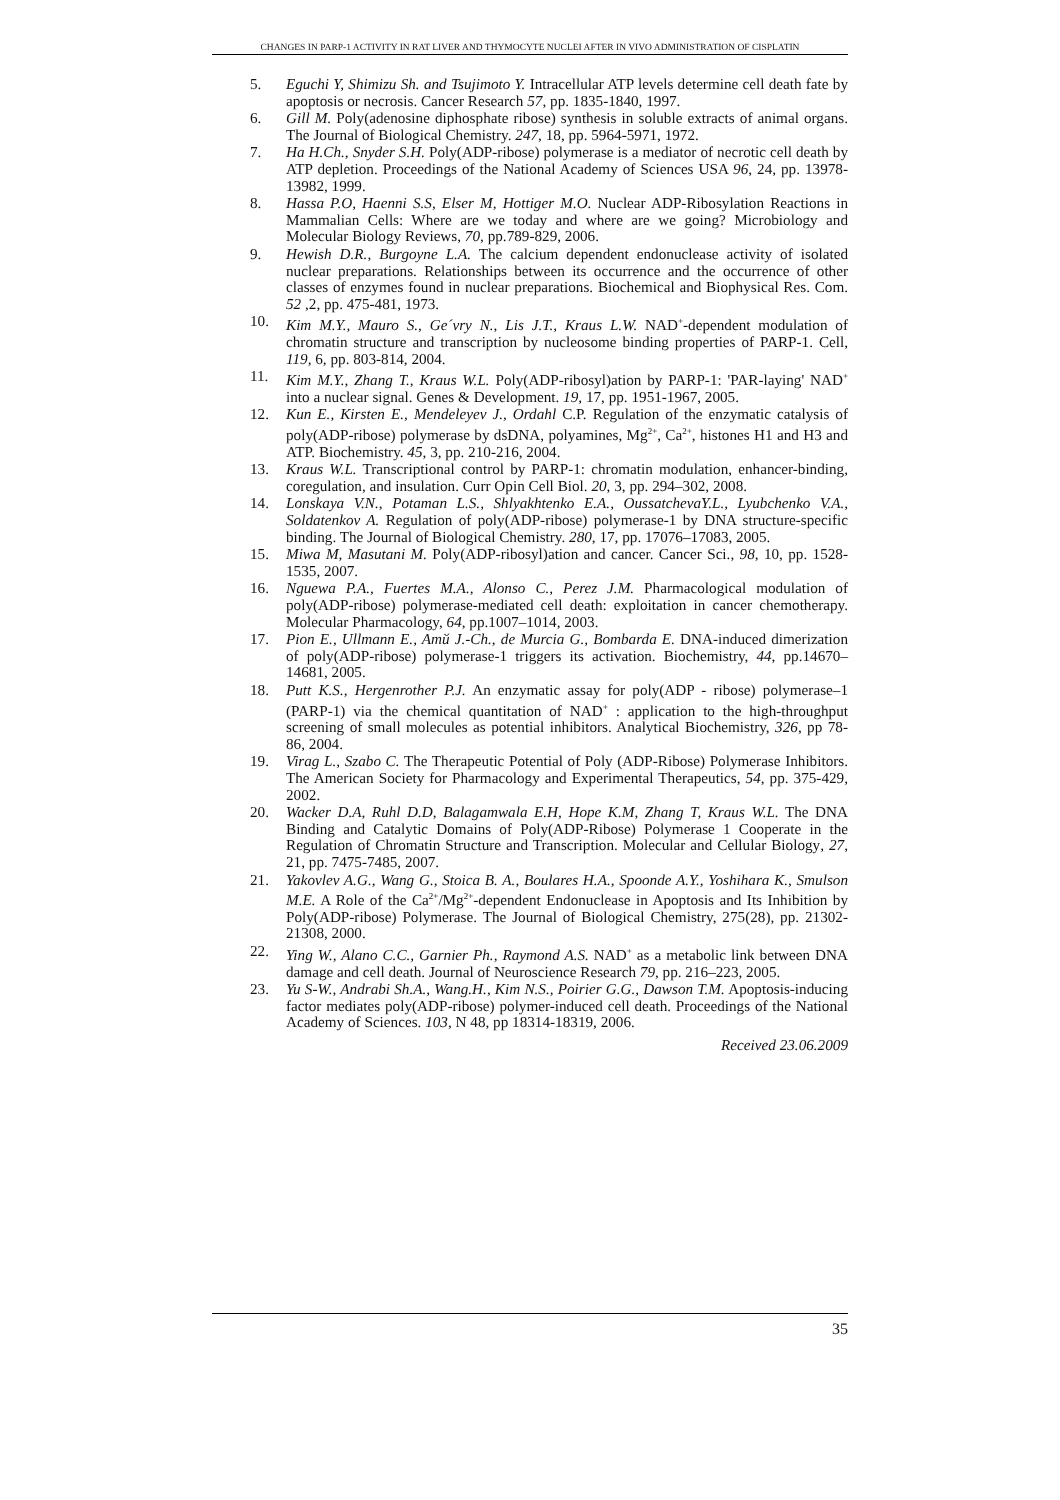CHANGES IN PARP-1 ACTIVITY IN RAT LIVER AND THYMOCYTE NUCLEI AFTER IN VIVO ADMINISTRATION OF CISPLATIN
5. Eguchi Y, Shimizu Sh. and Tsujimoto Y. Intracellular ATP levels determine cell death fate by apoptosis or necrosis. Cancer Research 57, pp. 1835-1840, 1997.
6. Gill M. Poly(adenosine diphosphate ribose) synthesis in soluble extracts of animal organs. The Journal of Biological Chemistry. 247, 18, pp. 5964-5971, 1972.
7. Ha H.Ch., Snyder S.H. Poly(ADP-ribose) polymerase is a mediator of necrotic cell death by ATP depletion. Proceedings of the National Academy of Sciences USA 96, 24, pp. 13978-13982, 1999.
8. Hassa P.O, Haenni S.S, Elser M, Hottiger M.O. Nuclear ADP-Ribosylation Reactions in Mammalian Cells: Where are we today and where are we going? Microbiology and Molecular Biology Reviews, 70, pp.789-829, 2006.
9. Hewish D.R., Burgoyne L.A. The calcium dependent endonuclease activity of isolated nuclear preparations. Relationships between its occurrence and the occurrence of other classes of enzymes found in nuclear preparations. Biochemical and Biophysical Res. Com. 52 ,2, pp. 475-481, 1973.
10. Kim M.Y., Mauro S., Ge´vry N., Lis J.T., Kraus L.W. NAD<sup>+</sup>-dependent modulation of chromatin structure and transcription by nucleosome binding properties of PARP-1. Cell, 119, 6, pp. 803-814, 2004.
11. Kim M.Y., Zhang T., Kraus W.L. Poly(ADP-ribosyl)ation by PARP-1: 'PAR-laying' NAD<sup>+</sup> into a nuclear signal. Genes & Development. 19, 17, pp. 1951-1967, 2005.
12. Kun E., Kirsten E., Mendeleyev J., Ordahl C.P. Regulation of the enzymatic catalysis of poly(ADP-ribose) polymerase by dsDNA, polyamines, Mg<sup>2+</sup>, Ca<sup>2+</sup>, histones H1 and H3 and ATP. Biochemistry. 45, 3, pp. 210-216, 2004.
13. Kraus W.L. Transcriptional control by PARP-1: chromatin modulation, enhancer-binding, coregulation, and insulation. Curr Opin Cell Biol. 20, 3, pp. 294–302, 2008.
14. Lonskaya V.N., Potaman L.S., Shlyakhtenko E.A., OussatchevaY.L., Lyubchenko V.A., Soldatenkov A. Regulation of poly(ADP-ribose) polymerase-1 by DNA structure-specific binding. The Journal of Biological Chemistry. 280, 17, pp. 17076–17083, 2005.
15. Miwa M, Masutani M. Poly(ADP-ribosyl)ation and cancer. Cancer Sci., 98, 10, pp. 1528-1535, 2007.
16. Nguewa P.A., Fuertes M.A., Alonso C., Perez J.M. Pharmacological modulation of poly(ADP-ribose) polymerase-mediated cell death: exploitation in cancer chemotherapy. Molecular Pharmacology, 64, pp.1007–1014, 2003.
17. Pion E., Ullmann E., Amй J.-Ch., de Murcia G., Bombarda E. DNA-induced dimerization of poly(ADP-ribose) polymerase-1 triggers its activation. Biochemistry, 44, pp.14670–14681, 2005.
18. Putt K.S., Hergenrother P.J. An enzymatic assay for poly(ADP - ribose) polymerase–1 (PARP-1) via the chemical quantitation of NAD<sup>+</sup> : application to the high-throughput screening of small molecules as potential inhibitors. Analytical Biochemistry, 326, pp 78-86, 2004.
19. Virag L., Szabo C. The Therapeutic Potential of Poly (ADP-Ribose) Polymerase Inhibitors. The American Society for Pharmacology and Experimental Therapeutics, 54, pp. 375-429, 2002.
20. Wacker D.A, Ruhl D.D, Balagamwala E.H, Hope K.M, Zhang T, Kraus W.L. The DNA Binding and Catalytic Domains of Poly(ADP-Ribose) Polymerase 1 Cooperate in the Regulation of Chromatin Structure and Transcription. Molecular and Cellular Biology, 27, 21, pp. 7475-7485, 2007.
21. Yakovlev A.G., Wang G., Stoica B. A., Boulares H.A., Spoonde A.Y., Yoshihara K., Smulson M.E. A Role of the Ca<sup>2+</sup>/Mg<sup>2+</sup>-dependent Endonuclease in Apoptosis and Its Inhibition by Poly(ADP-ribose) Polymerase. The Journal of Biological Chemistry, 275(28), pp. 21302-21308, 2000.
22. Ying W., Alano C.C., Garnier Ph., Raymond A.S. NAD<sup>+</sup> as a metabolic link between DNA damage and cell death. Journal of Neuroscience Research 79, pp. 216–223, 2005.
23. Yu S-W., Andrabi Sh.A., Wang.H., Kim N.S., Poirier G.G., Dawson T.M. Apoptosis-inducing factor mediates poly(ADP-ribose) polymer-induced cell death. Proceedings of the National Academy of Sciences. 103, N 48, pp 18314-18319, 2006.
Received 23.06.2009
35